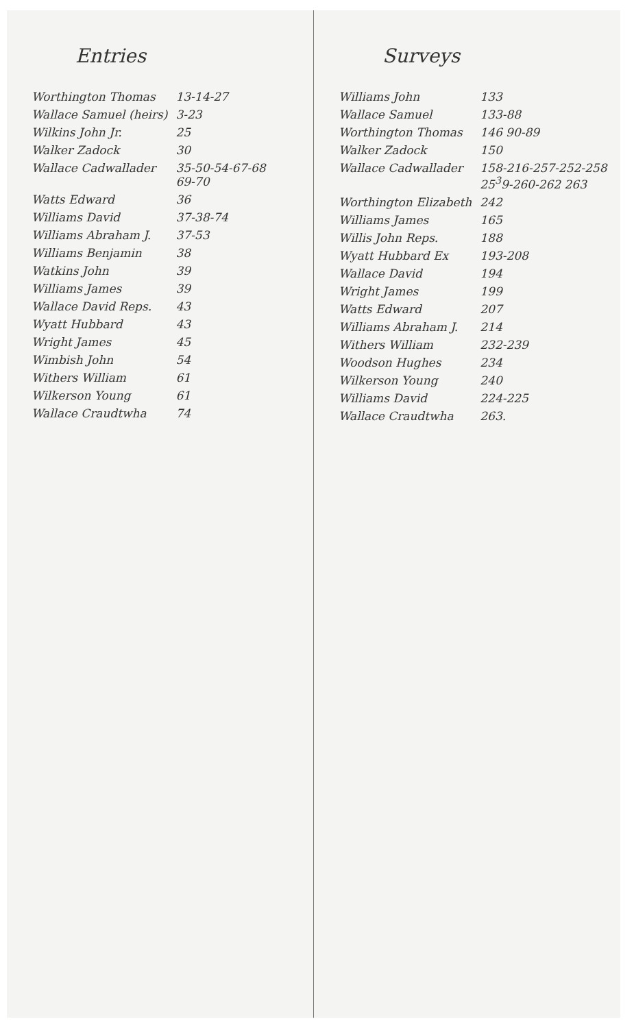Entries
| Worthington Thomas | 13-14-27 |
| Wallace Samuel (heirs) | 3-23 |
| Wilkins John Jr. | 25 |
| Walker Zadock | 30 |
| Wallace Cadwallader | 35-50-54-67-68 69-70 |
| Watts Edward | 36 |
| Williams David | 37-38-74 |
| Williams Abraham J. | 37-53 |
| Williams Benjamin | 38 |
| Watkins John | 39 |
| Williams James | 39 |
| Wallace David Reps. | 43 |
| Wyatt Hubbard | 43 |
| Wright James | 45 |
| Wimbish John | 54 |
| Withers William | 61 |
| Wilkerson Young | 61 |
| Wallace Craudtwha | 74 |
Surveys
| Williams John | 133 |
| Wallace Samuel | 133-88 |
| Worthington Thomas | 146 90-89 |
| Walker Zadock | 150 |
| Wallace Cadwallader | 158-216-257-252-258 25<sup>3</sup>9-260-262 263 |
| Worthington Elizabeth | 242 |
| Williams James | 165 |
| Willis John Reps. | 188 |
| Wyatt Hubbard Ex | 193-208 |
| Wallace David | 194 |
| Wright James | 199 |
| Watts Edward | 207 |
| Williams Abraham J. | 214 |
| Withers William | 232-239 |
| Woodson Hughes | 234 |
| Wilkerson Young | 240 |
| Williams David | 224-225 |
| Wallace Craudtwha | 263. |